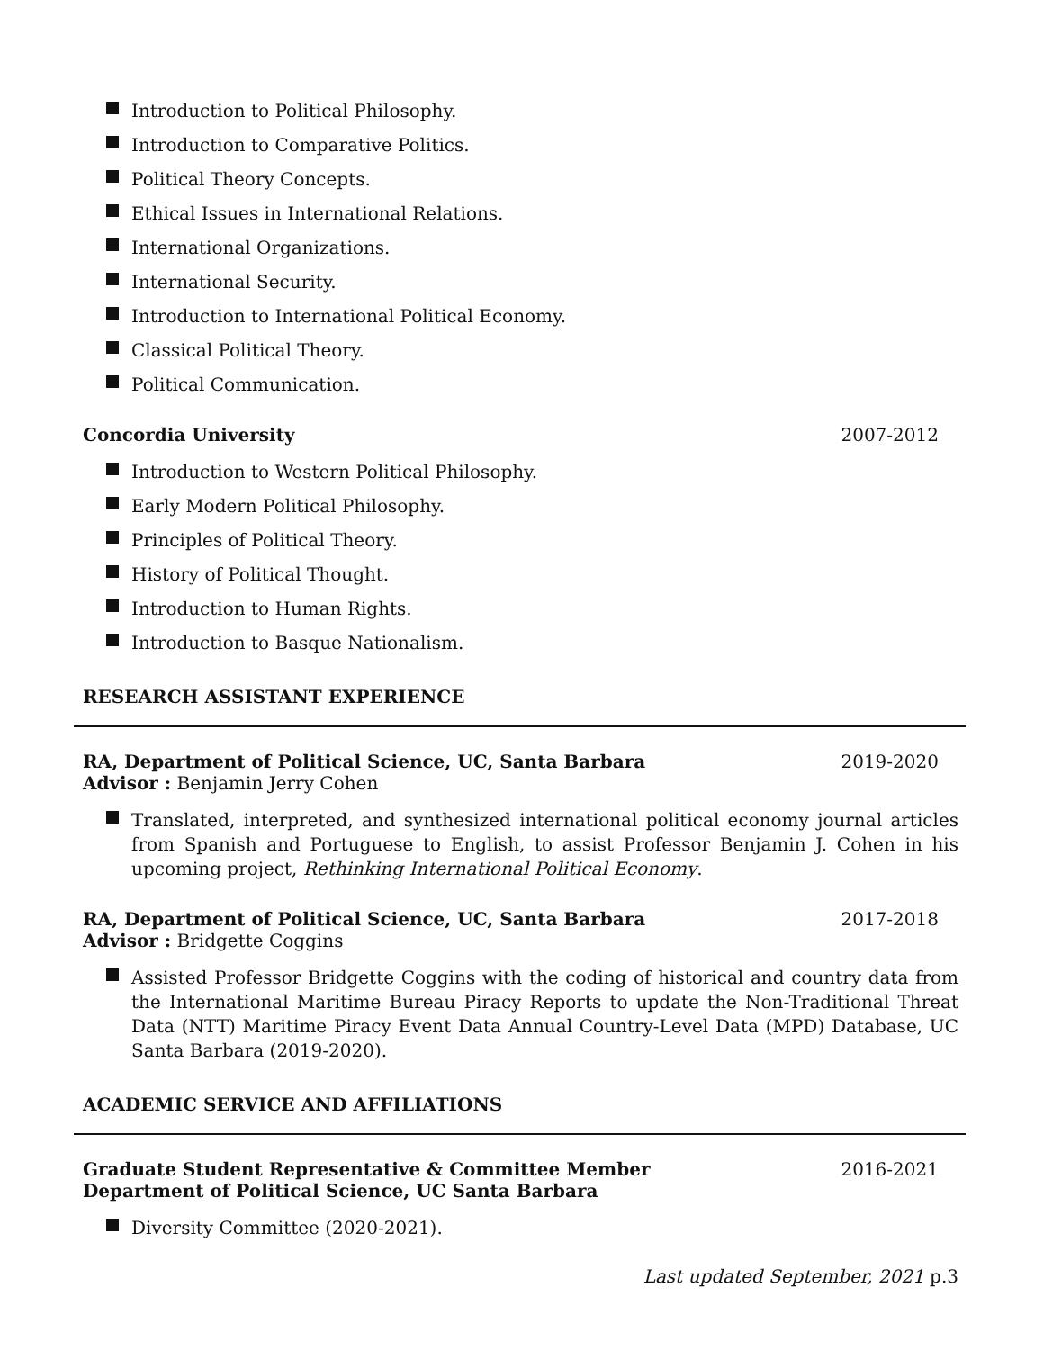Introduction to Political Philosophy.
Introduction to Comparative Politics.
Political Theory Concepts.
Ethical Issues in International Relations.
International Organizations.
International Security.
Introduction to International Political Economy.
Classical Political Theory.
Political Communication.
Concordia University 2007-2012
Introduction to Western Political Philosophy.
Early Modern Political Philosophy.
Principles of Political Theory.
History of Political Thought.
Introduction to Human Rights.
Introduction to Basque Nationalism.
RESEARCH ASSISTANT EXPERIENCE
RA, Department of Political Science, UC, Santa Barbara 2019-2020
Advisor : Benjamin Jerry Cohen
Translated, interpreted, and synthesized international political economy journal articles from Spanish and Portuguese to English, to assist Professor Benjamin J. Cohen in his upcoming project, Rethinking International Political Economy.
RA, Department of Political Science, UC, Santa Barbara 2017-2018
Advisor : Bridgette Coggins
Assisted Professor Bridgette Coggins with the coding of historical and country data from the International Maritime Bureau Piracy Reports to update the Non-Traditional Threat Data (NTT) Maritime Piracy Event Data Annual Country-Level Data (MPD) Database, UC Santa Barbara (2019-2020).
ACADEMIC SERVICE AND AFFILIATIONS
Graduate Student Representative & Committee Member 2016-2021
Department of Political Science, UC Santa Barbara
Diversity Committee (2020-2021).
Last updated September, 2021 p.3